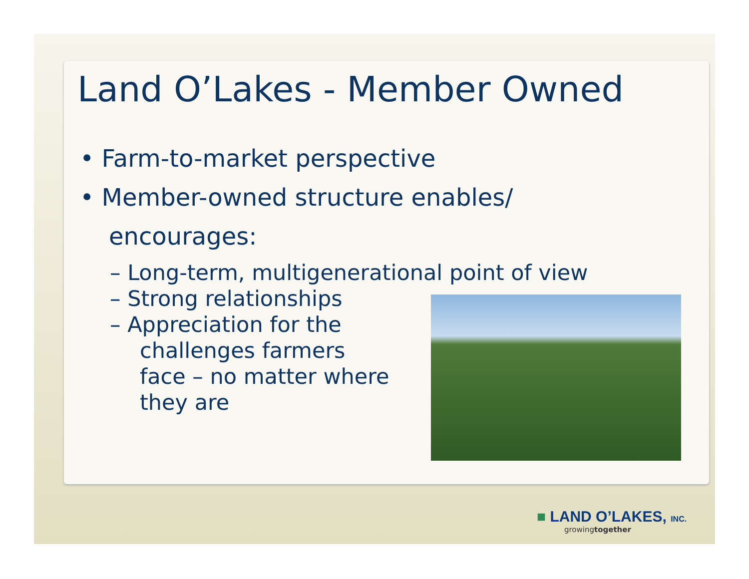Land O’Lakes - Member Owned
• Farm-to-market perspective
• Member-owned structure enables/ encourages:
– Long-term, multigenerational point of view
– Strong relationships
– Appreciation for the challenges farmers face – no matter where they are
■ LAND O’LAKES, INC.
growingtogether